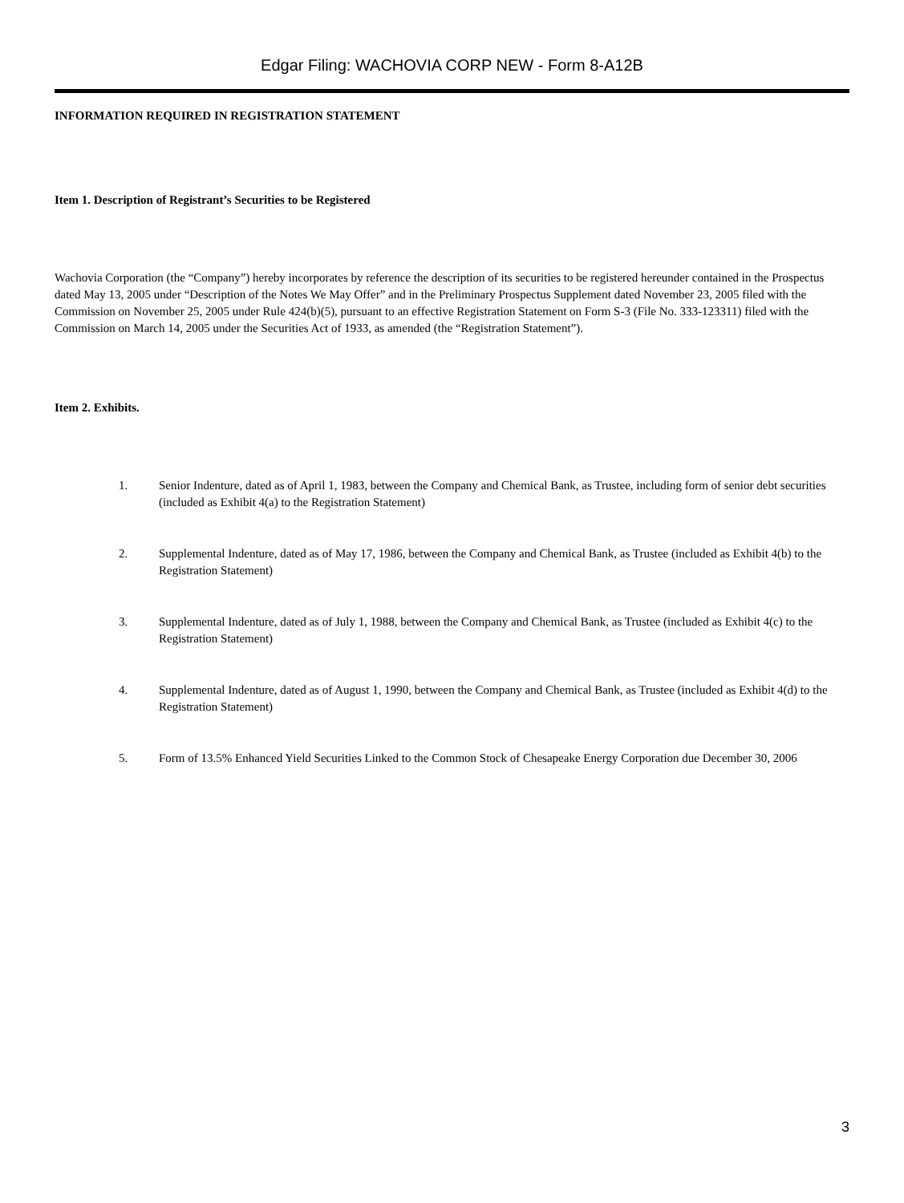Edgar Filing: WACHOVIA CORP NEW - Form 8-A12B
INFORMATION REQUIRED IN REGISTRATION STATEMENT
Item 1. Description of Registrant’s Securities to be Registered
Wachovia Corporation (the “Company”) hereby incorporates by reference the description of its securities to be registered hereunder contained in the Prospectus dated May 13, 2005 under “Description of the Notes We May Offer” and in the Preliminary Prospectus Supplement dated November 23, 2005 filed with the Commission on November 25, 2005 under Rule 424(b)(5), pursuant to an effective Registration Statement on Form S-3 (File No. 333-123311) filed with the Commission on March 14, 2005 under the Securities Act of 1933, as amended (the “Registration Statement”).
Item 2. Exhibits.
1. Senior Indenture, dated as of April 1, 1983, between the Company and Chemical Bank, as Trustee, including form of senior debt securities (included as Exhibit 4(a) to the Registration Statement)
2. Supplemental Indenture, dated as of May 17, 1986, between the Company and Chemical Bank, as Trustee (included as Exhibit 4(b) to the Registration Statement)
3. Supplemental Indenture, dated as of July 1, 1988, between the Company and Chemical Bank, as Trustee (included as Exhibit 4(c) to the Registration Statement)
4. Supplemental Indenture, dated as of August 1, 1990, between the Company and Chemical Bank, as Trustee (included as Exhibit 4(d) to the Registration Statement)
5. Form of 13.5% Enhanced Yield Securities Linked to the Common Stock of Chesapeake Energy Corporation due December 30, 2006
3